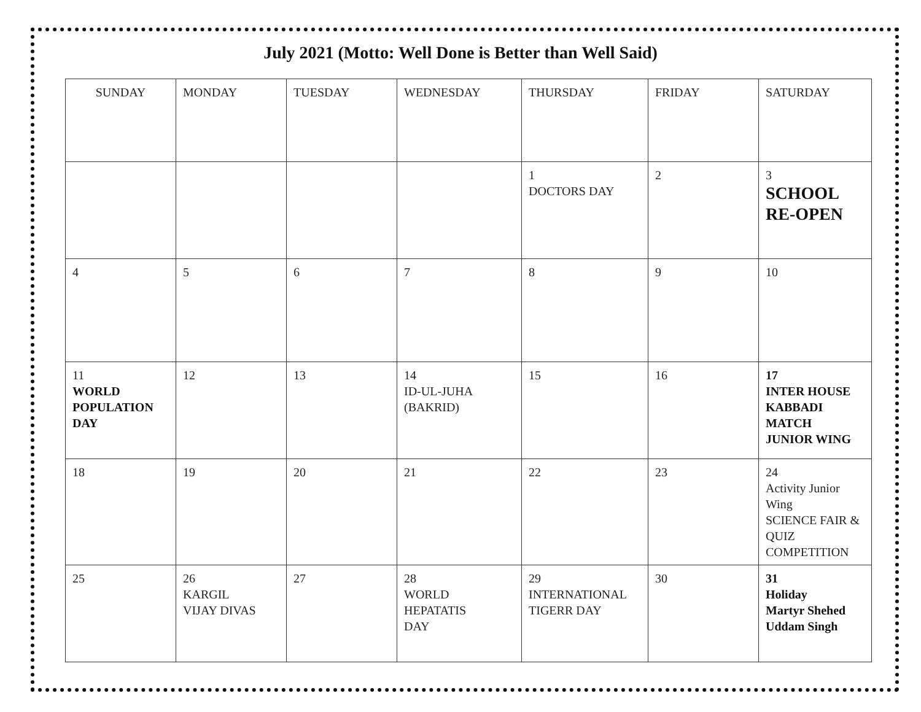July 2021 (Motto: Well Done is Better than Well Said)
| SUNDAY | MONDAY | TUESDAY | WEDNESDAY | THURSDAY | FRIDAY | SATURDAY |
| --- | --- | --- | --- | --- | --- | --- |
| | | | | 1 DOCTORS DAY | 2 | 3 SCHOOL RE-OPEN |
| 4 | 5 | 6 | 7 | 8 | 9 | 10 |
| 11 WORLD POPULATION DAY | 12 | 13 | 14 ID-UL-JUHA (BAKRID) | 15 | 16 | 17 INTER HOUSE KABBADI MATCH JUNIOR WING |
| 18 | 19 | 20 | 21 | 22 | 23 | 24 Activity Junior Wing SCIENCE FAIR & QUIZ COMPETITION |
| 25 | 26 KARGIL VIJAY DIVAS | 27 | 28 WORLD HEPATATIS DAY | 29 INTERNATIONAL TIGERR DAY | 30 | 31 Holiday Martyr Shehed Uddam Singh |